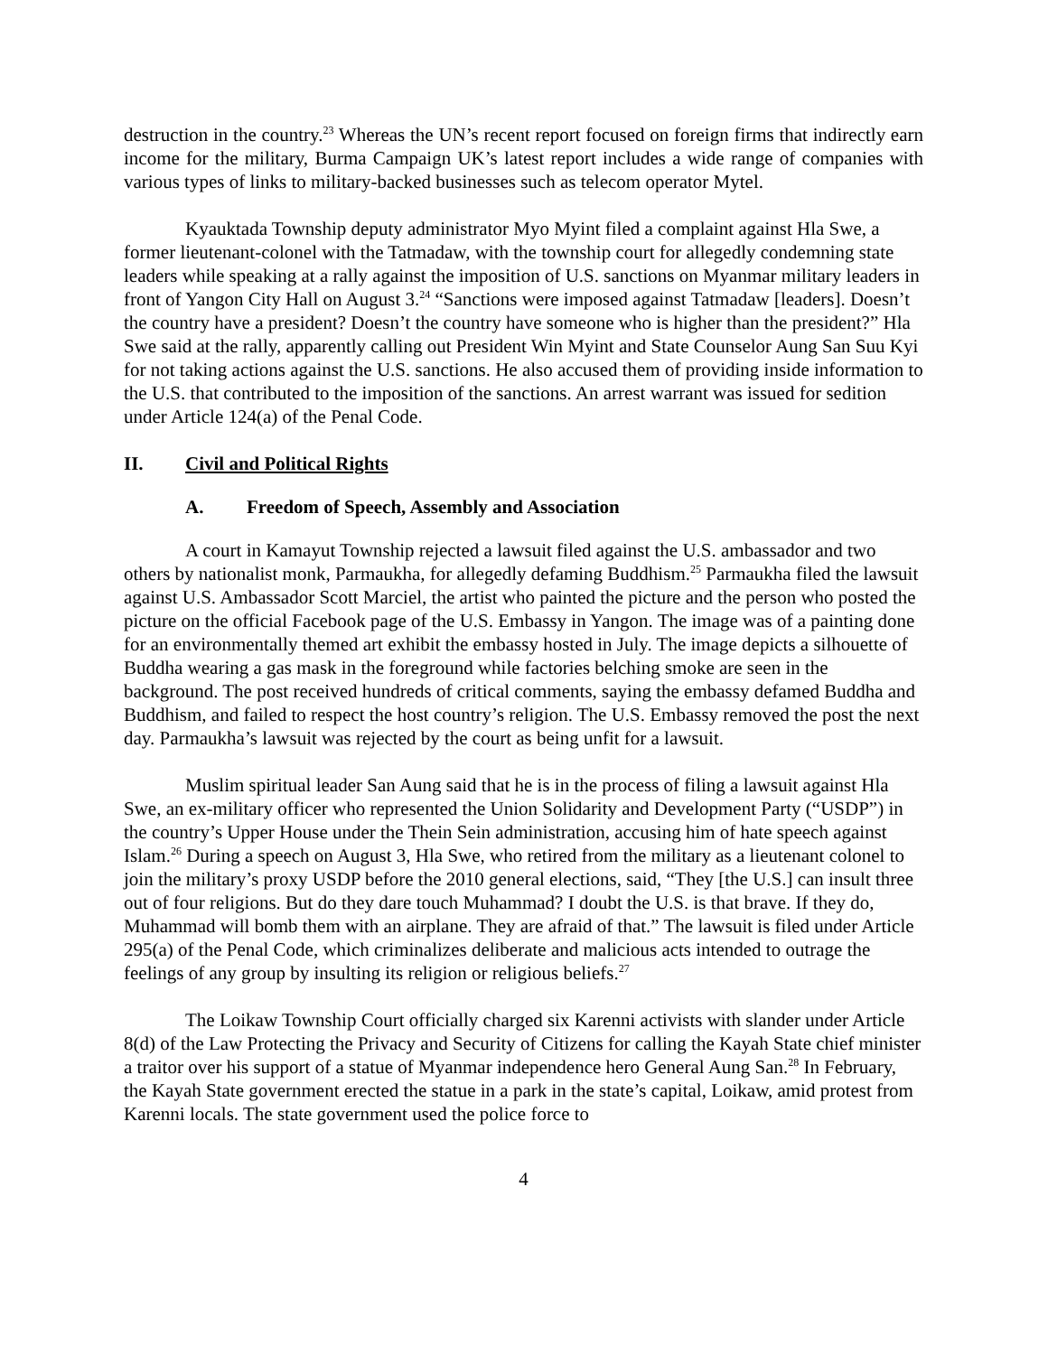destruction in the country.<sup>23</sup> Whereas the UN’s recent report focused on foreign firms that indirectly earn income for the military, Burma Campaign UK’s latest report includes a wide range of companies with various types of links to military-backed businesses such as telecom operator Mytel.
Kyauktada Township deputy administrator Myo Myint filed a complaint against Hla Swe, a former lieutenant-colonel with the Tatmadaw, with the township court for allegedly condemning state leaders while speaking at a rally against the imposition of U.S. sanctions on Myanmar military leaders in front of Yangon City Hall on August 3.<sup>24</sup> “Sanctions were imposed against Tatmadaw [leaders]. Doesn’t the country have a president? Doesn’t the country have someone who is higher than the president?” Hla Swe said at the rally, apparently calling out President Win Myint and State Counselor Aung San Suu Kyi for not taking actions against the U.S. sanctions. He also accused them of providing inside information to the U.S. that contributed to the imposition of the sanctions. An arrest warrant was issued for sedition under Article 124(a) of the Penal Code.
II. Civil and Political Rights
A. Freedom of Speech, Assembly and Association
A court in Kamayut Township rejected a lawsuit filed against the U.S. ambassador and two others by nationalist monk, Parmaukha, for allegedly defaming Buddhism.<sup>25</sup> Parmaukha filed the lawsuit against U.S. Ambassador Scott Marciel, the artist who painted the picture and the person who posted the picture on the official Facebook page of the U.S. Embassy in Yangon. The image was of a painting done for an environmentally themed art exhibit the embassy hosted in July. The image depicts a silhouette of Buddha wearing a gas mask in the foreground while factories belching smoke are seen in the background. The post received hundreds of critical comments, saying the embassy defamed Buddha and Buddhism, and failed to respect the host country’s religion. The U.S. Embassy removed the post the next day. Parmaukha’s lawsuit was rejected by the court as being unfit for a lawsuit.
Muslim spiritual leader San Aung said that he is in the process of filing a lawsuit against Hla Swe, an ex-military officer who represented the Union Solidarity and Development Party (“USDP”) in the country’s Upper House under the Thein Sein administration, accusing him of hate speech against Islam.<sup>26</sup> During a speech on August 3, Hla Swe, who retired from the military as a lieutenant colonel to join the military’s proxy USDP before the 2010 general elections, said, “They [the U.S.] can insult three out of four religions. But do they dare touch Muhammad? I doubt the U.S. is that brave. If they do, Muhammad will bomb them with an airplane. They are afraid of that.” The lawsuit is filed under Article 295(a) of the Penal Code, which criminalizes deliberate and malicious acts intended to outrage the feelings of any group by insulting its religion or religious beliefs.<sup>27</sup>
The Loikaw Township Court officially charged six Karenni activists with slander under Article 8(d) of the Law Protecting the Privacy and Security of Citizens for calling the Kayah State chief minister a traitor over his support of a statue of Myanmar independence hero General Aung San.<sup>28</sup> In February, the Kayah State government erected the statue in a park in the state’s capital, Loikaw, amid protest from Karenni locals. The state government used the police force to
4